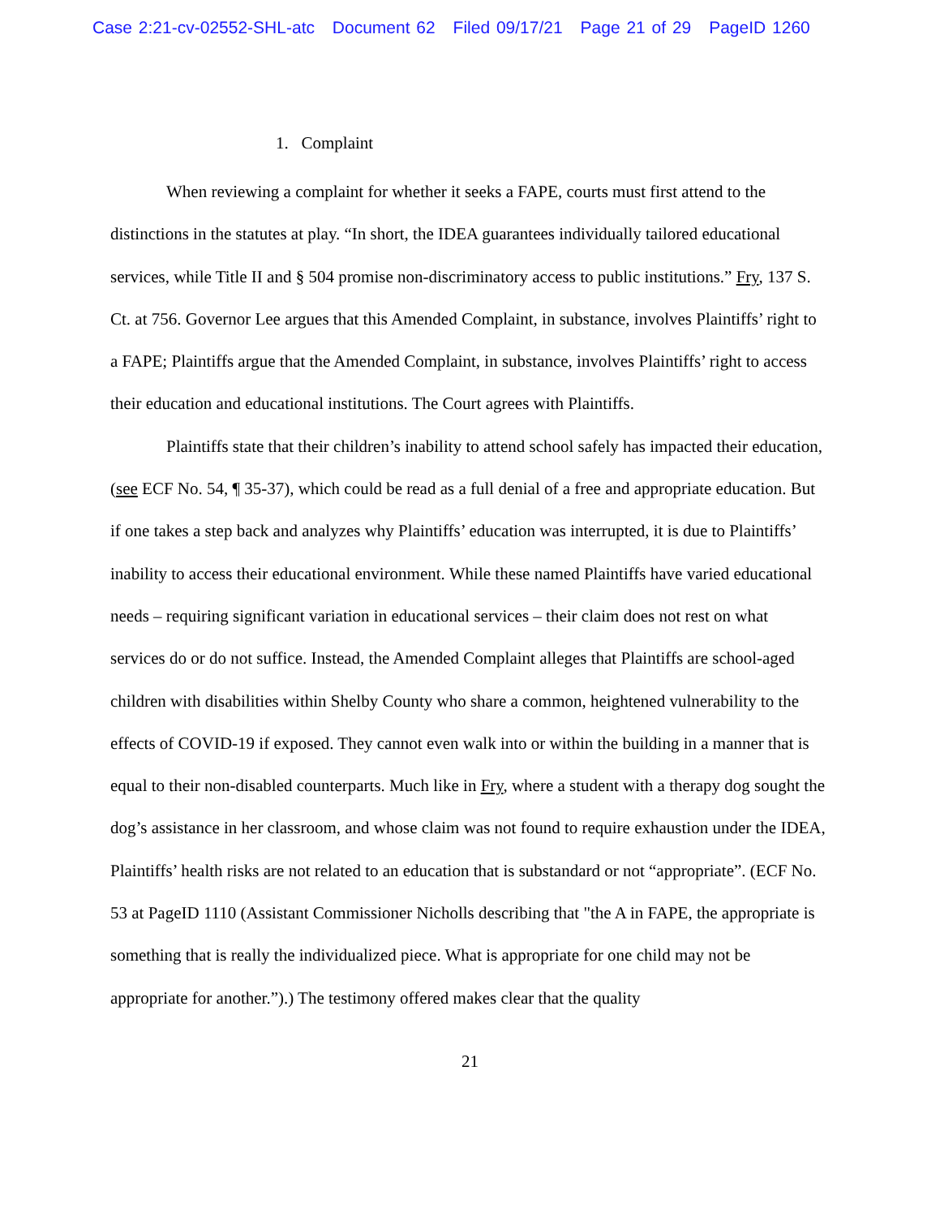Case 2:21-cv-02552-SHL-atc Document 62 Filed 09/17/21 Page 21 of 29 PageID 1260
1. Complaint
When reviewing a complaint for whether it seeks a FAPE, courts must first attend to the distinctions in the statutes at play. “In short, the IDEA guarantees individually tailored educational services, while Title II and § 504 promise non-discriminatory access to public institutions.” Fry, 137 S. Ct. at 756. Governor Lee argues that this Amended Complaint, in substance, involves Plaintiffs’ right to a FAPE; Plaintiffs argue that the Amended Complaint, in substance, involves Plaintiffs’ right to access their education and educational institutions. The Court agrees with Plaintiffs.
Plaintiffs state that their children’s inability to attend school safely has impacted their education, (see ECF No. 54, ¶ 35-37), which could be read as a full denial of a free and appropriate education. But if one takes a step back and analyzes why Plaintiffs’ education was interrupted, it is due to Plaintiffs’ inability to access their educational environment. While these named Plaintiffs have varied educational needs – requiring significant variation in educational services – their claim does not rest on what services do or do not suffice. Instead, the Amended Complaint alleges that Plaintiffs are school-aged children with disabilities within Shelby County who share a common, heightened vulnerability to the effects of COVID-19 if exposed. They cannot even walk into or within the building in a manner that is equal to their non-disabled counterparts. Much like in Fry, where a student with a therapy dog sought the dog’s assistance in her classroom, and whose claim was not found to require exhaustion under the IDEA, Plaintiffs’ health risks are not related to an education that is substandard or not “appropriate”. (ECF No. 53 at PageID 1110 (Assistant Commissioner Nicholls describing that "the A in FAPE, the appropriate is something that is really the individualized piece. What is appropriate for one child may not be appropriate for another.”).) The testimony offered makes clear that the quality
21